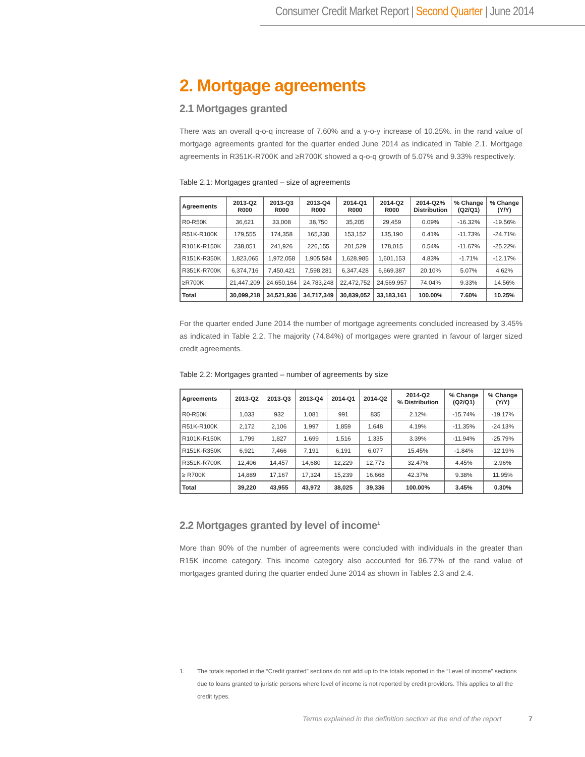Consumer Credit Market Report | Second Quarter | June 2014
2. Mortgage agreements
2.1 Mortgages granted
There was an overall q-o-q increase of 7.60% and a y-o-y increase of 10.25%. in the rand value of mortgage agreements granted for the quarter ended June 2014 as indicated in Table 2.1. Mortgage agreements in R351K-R700K and ≥R700K showed a q-o-q growth of 5.07% and 9.33% respectively.
Table 2.1: Mortgages granted – size of agreements
| Agreements | 2013-Q2 R000 | 2013-Q3 R000 | 2013-Q4 R000 | 2014-Q1 R000 | 2014-Q2 R000 | 2014-Q2% Distribution | % Change (Q2/Q1) | % Change (Y/Y) |
| --- | --- | --- | --- | --- | --- | --- | --- | --- |
| R0-R50K | 36,621 | 33,008 | 38,750 | 35,205 | 29,459 | 0.09% | -16.32% | -19.56% |
| R51K-R100K | 179,555 | 174,358 | 165,330 | 153,152 | 135,190 | 0.41% | -11.73% | -24.71% |
| R101K-R150K | 238,051 | 241,926 | 226,155 | 201,529 | 178,015 | 0.54% | -11.67% | -25.22% |
| R151K-R350K | 1,823,065 | 1,972,058 | 1,905,584 | 1,628,985 | 1,601,153 | 4.83% | -1.71% | -12.17% |
| R351K-R700K | 6,374,716 | 7,450,421 | 7,598,281 | 6,347,428 | 6,669,387 | 20.10% | 5.07% | 4.62% |
| ≥R700K | 21,447,209 | 24,650,164 | 24,783,248 | 22,472,752 | 24,569,957 | 74.04% | 9.33% | 14.56% |
| Total | 30,099,218 | 34,521,936 | 34,717,349 | 30,839,052 | 33,183,161 | 100.00% | 7.60% | 10.25% |
For the quarter ended June 2014 the number of mortgage agreements concluded increased by 3.45% as indicated in Table 2.2. The majority (74.84%) of mortgages were granted in favour of larger sized credit agreements.
Table 2.2: Mortgages granted – number of agreements by size
| Agreements | 2013-Q2 | 2013-Q3 | 2013-Q4 | 2014-Q1 | 2014-Q2 | 2014-Q2 % Distribution | % Change (Q2/Q1) | % Change (Y/Y) |
| --- | --- | --- | --- | --- | --- | --- | --- | --- |
| R0-R50K | 1,033 | 932 | 1,081 | 991 | 835 | 2.12% | -15.74% | -19.17% |
| R51K-R100K | 2,172 | 2,106 | 1,997 | 1,859 | 1,648 | 4.19% | -11.35% | -24.13% |
| R101K-R150K | 1,799 | 1,827 | 1,699 | 1,516 | 1,335 | 3.39% | -11.94% | -25.79% |
| R151K-R350K | 6,921 | 7,466 | 7,191 | 6,191 | 6,077 | 15.45% | -1.84% | -12.19% |
| R351K-R700K | 12,406 | 14,457 | 14,680 | 12,229 | 12,773 | 32.47% | 4.45% | 2.96% |
| ≥ R700K | 14,889 | 17,167 | 17,324 | 15,239 | 16,668 | 42.37% | 9.38% | 11.95% |
| Total | 39,220 | 43,955 | 43,972 | 38,025 | 39,336 | 100.00% | 3.45% | 0.30% |
2.2 Mortgages granted by level of income<sup>1</sup>
More than 90% of the number of agreements were concluded with individuals in the greater than R15K income category. This income category also accounted for 96.77% of the rand value of mortgages granted during the quarter ended June 2014 as shown in Tables 2.3 and 2.4.
1. The totals reported in the “Credit granted” sections do not add up to the totals reported in the “Level of income” sections due to loans granted to juristic persons where level of income is not reported by credit providers. This applies to all the credit types.
Terms explained in the definition section at the end of the report 7